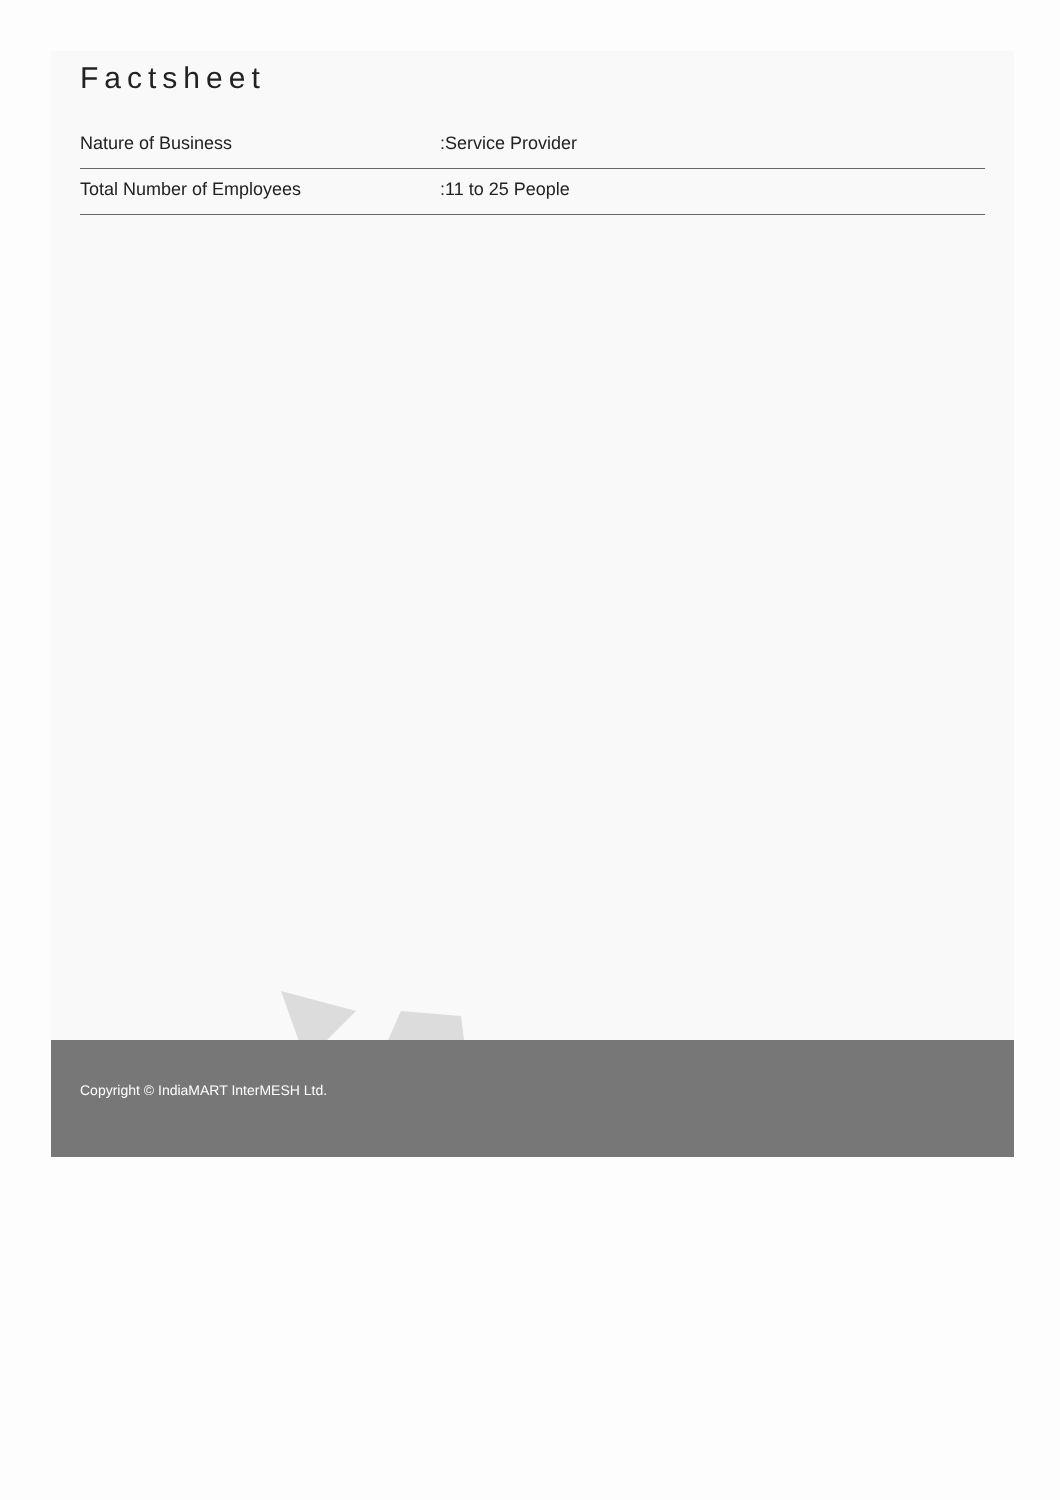Factsheet
| Nature of Business | :Service Provider |
| Total Number of Employees | :11 to 25 People |
Copyright © IndiaMART InterMESH Ltd.